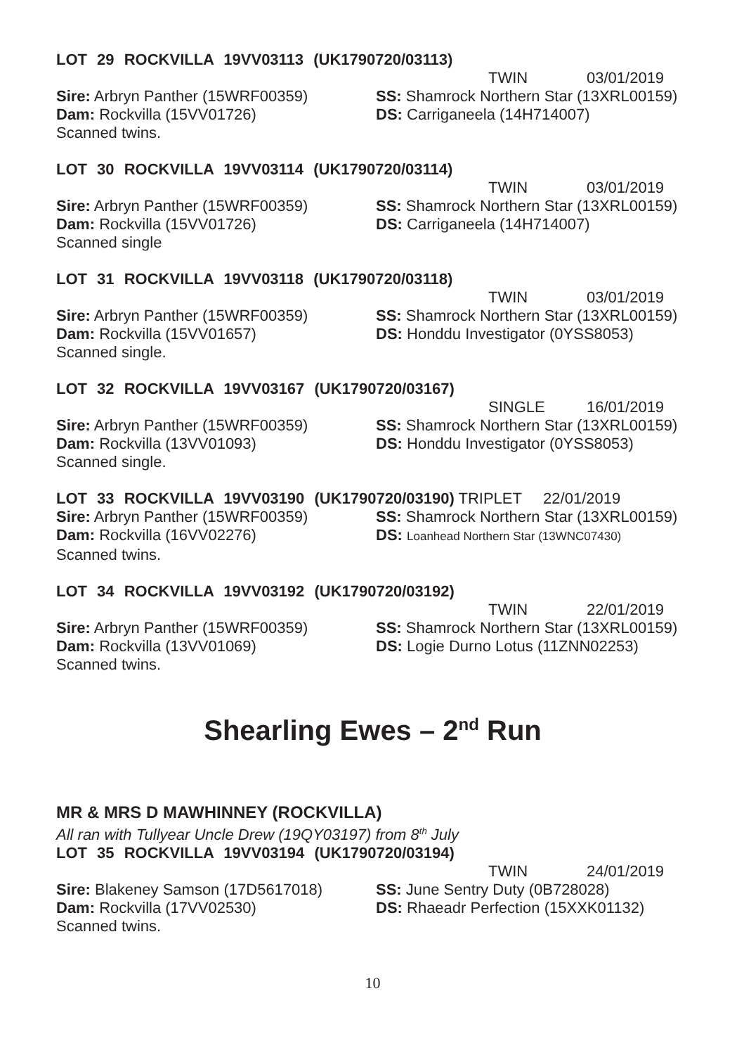LOT 29 ROCKVILLA 19VV03113 (UK1790720/03113)
TWIN 03/01/2019
Sire: Arbryn Panther (15WRF00359) SS: Shamrock Northern Star (13XRL00159)
Dam: Rockvilla (15VV01726) DS: Carriganeela (14H714007)
Scanned twins.
LOT 30 ROCKVILLA 19VV03114 (UK1790720/03114)
TWIN 03/01/2019
Sire: Arbryn Panther (15WRF00359) SS: Shamrock Northern Star (13XRL00159)
Dam: Rockvilla (15VV01726) DS: Carriganeela (14H714007)
Scanned single
LOT 31 ROCKVILLA 19VV03118 (UK1790720/03118)
TWIN 03/01/2019
Sire: Arbryn Panther (15WRF00359) SS: Shamrock Northern Star (13XRL00159)
Dam: Rockvilla (15VV01657) DS: Honddu Investigator (0YSS8053)
Scanned single.
LOT 32 ROCKVILLA 19VV03167 (UK1790720/03167)
SINGLE 16/01/2019
Sire: Arbryn Panther (15WRF00359) SS: Shamrock Northern Star (13XRL00159)
Dam: Rockvilla (13VV01093) DS: Honddu Investigator (0YSS8053)
Scanned single.
LOT 33 ROCKVILLA 19VV03190 (UK1790720/03190) TRIPLET 22/01/2019
Sire: Arbryn Panther (15WRF00359) SS: Shamrock Northern Star (13XRL00159)
Dam: Rockvilla (16VV02276) DS: Loanhead Northern Star (13WNC07430)
Scanned twins.
LOT 34 ROCKVILLA 19VV03192 (UK1790720/03192)
TWIN 22/01/2019
Sire: Arbryn Panther (15WRF00359) SS: Shamrock Northern Star (13XRL00159)
Dam: Rockvilla (13VV01069) DS: Logie Durno Lotus (11ZNN02253)
Scanned twins.
Shearling Ewes – 2<sup>nd</sup> Run
MR & MRS D MAWHINNEY (ROCKVILLA)
All ran with Tullyear Uncle Drew (19QY03197) from 8<sup>th</sup> July
LOT 35 ROCKVILLA 19VV03194 (UK1790720/03194)
TWIN 24/01/2019
Sire: Blakeney Samson (17D5617018) SS: June Sentry Duty (0B728028)
Dam: Rockvilla (17VV02530) DS: Rhaeadr Perfection (15XXK01132)
Scanned twins.
10